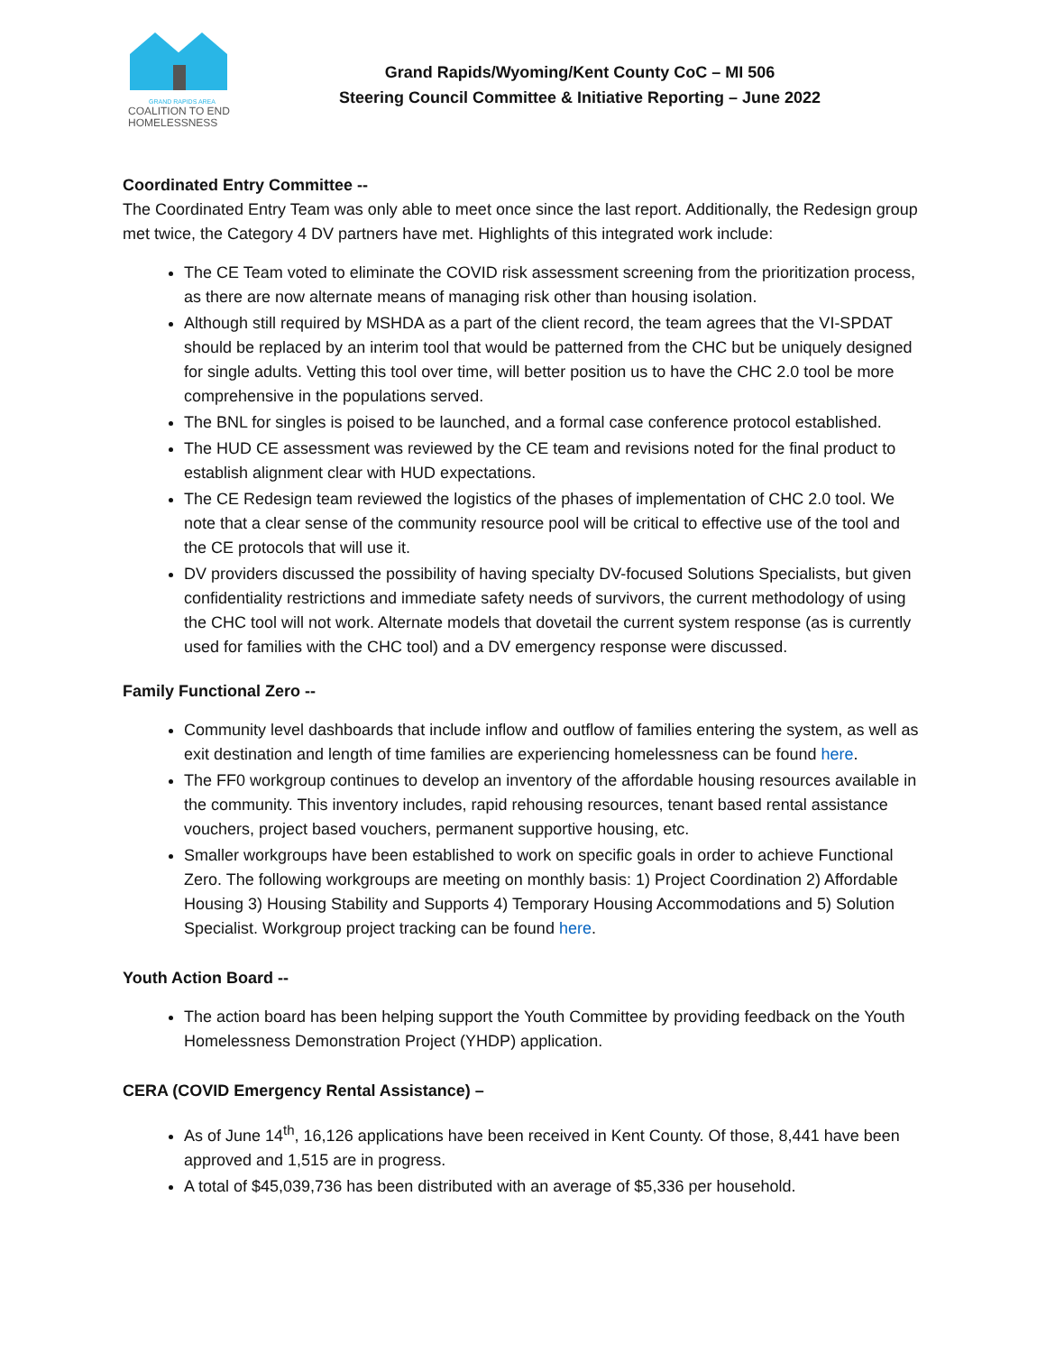GRAND RAPIDS AREA
COALITION TO END HOMELESSNESS
Grand Rapids/Wyoming/Kent County CoC – MI 506
Steering Council Committee & Initiative Reporting – June 2022
Coordinated Entry Committee --
The Coordinated Entry Team was only able to meet once since the last report. Additionally, the Redesign group met twice, the Category 4 DV partners have met. Highlights of this integrated work include:
The CE Team voted to eliminate the COVID risk assessment screening from the prioritization process, as there are now alternate means of managing risk other than housing isolation.
Although still required by MSHDA as a part of the client record, the team agrees that the VI-SPDAT should be replaced by an interim tool that would be patterned from the CHC but be uniquely designed for single adults. Vetting this tool over time, will better position us to have the CHC 2.0 tool be more comprehensive in the populations served.
The BNL for singles is poised to be launched, and a formal case conference protocol established.
The HUD CE assessment was reviewed by the CE team and revisions noted for the final product to establish alignment clear with HUD expectations.
The CE Redesign team reviewed the logistics of the phases of implementation of CHC 2.0 tool. We note that a clear sense of the community resource pool will be critical to effective use of the tool and the CE protocols that will use it.
DV providers discussed the possibility of having specialty DV-focused Solutions Specialists, but given confidentiality restrictions and immediate safety needs of survivors, the current methodology of using the CHC tool will not work. Alternate models that dovetail the current system response (as is currently used for families with the CHC tool) and a DV emergency response were discussed.
Family Functional Zero --
Community level dashboards that include inflow and outflow of families entering the system, as well as exit destination and length of time families are experiencing homelessness can be found here.
The FF0 workgroup continues to develop an inventory of the affordable housing resources available in the community. This inventory includes, rapid rehousing resources, tenant based rental assistance vouchers, project based vouchers, permanent supportive housing, etc.
Smaller workgroups have been established to work on specific goals in order to achieve Functional Zero. The following workgroups are meeting on monthly basis: 1) Project Coordination 2) Affordable Housing 3) Housing Stability and Supports 4) Temporary Housing Accommodations and 5) Solution Specialist. Workgroup project tracking can be found here.
Youth Action Board --
The action board has been helping support the Youth Committee by providing feedback on the Youth Homelessness Demonstration Project (YHDP) application.
CERA (COVID Emergency Rental Assistance) –
As of June 14<sup>th</sup>, 16,126 applications have been received in Kent County. Of those, 8,441 have been approved and 1,515 are in progress.
A total of $45,039,736 has been distributed with an average of $5,336 per household.